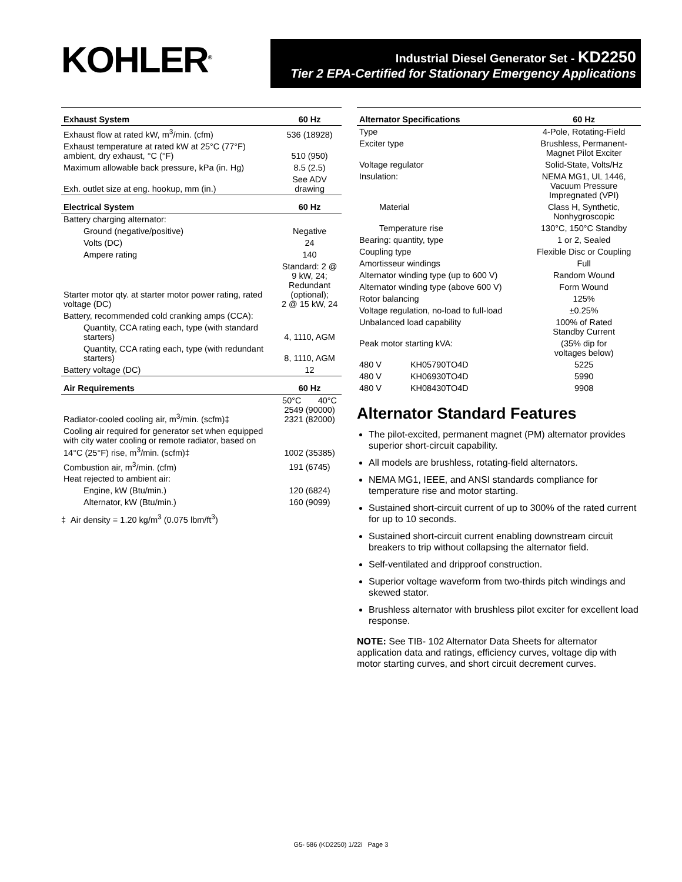KOHLER<sup>®</sup>
Industrial Diesel Generator Set - KD2250
Tier 2 EPA-Certified for Stationary Emergency Applications
| Exhaust System | 60 Hz |
| --- | --- |
| Exhaust flow at rated kW, m<sup>3</sup>/min. (cfm) | 536 (18928) |
| Exhaust temperature at rated kW at 25°C (77°F) ambient, dry exhaust, °C (°F) | 510 (950) |
| Maximum allowable back pressure, kPa (in. Hg) | 8.5 (2.5) |
| Exh. outlet size at eng. hookup, mm (in.) | See ADV drawing |
| Electrical System | 60 Hz |
| Battery charging alternator: | |
| Ground (negative/positive) | Negative |
| Volts (DC) | 24 |
| Ampere rating | 140 |
| Starter motor qty. at starter motor power rating, rated voltage (DC) | Standard: 2 @ 9 kW, 24; Redundant (optional); 2 @ 15 kW, 24 |
| Battery, recommended cold cranking amps (CCA): | |
| Quantity, CCA rating each, type (with standard starters) | 4, 1110, AGM |
| Quantity, CCA rating each, type (with redundant starters) | 8, 1110, AGM |
| Battery voltage (DC) | 12 |
| Air Requirements | 60 Hz |
| Radiator-cooled cooling air, m<sup>3</sup>/min. (scfm)‡ | 50°C 40°C 2549 (90000) 2321 (82000) |
| Cooling air required for generator set when equipped with city water cooling or remote radiator, based on 14°C (25°F) rise, m<sup>3</sup>/min. (scfm)‡ | 1002 (35385) |
| Combustion air, m<sup>3</sup>/min. (cfm) | 191 (6745) |
| Heat rejected to ambient air: | |
| Engine, kW (Btu/min.) | 120 (6824) |
| Alternator, kW (Btu/min.) | 160 (9099) |
‡ Air density = 1.20 kg/m<sup>3</sup> (0.075 lbm/ft<sup>3</sup>)
| Alternator Specifications | | 60 Hz |
| --- | --- | --- |
| Type | | 4-Pole, Rotating-Field |
| Exciter type | | Brushless, Permanent- Magnet Pilot Exciter |
| Voltage regulator | | Solid-State, Volts/Hz |
| Insulation: | | NEMA MG1, UL 1446, Vacuum Pressure Impregnated (VPI) |
| Material | | Class H, Synthetic, Nonhygroscopic |
| Temperature rise | | 130°C, 150°C Standby |
| Bearing: quantity, type | | 1 or 2, Sealed |
| Coupling type | | Flexible Disc or Coupling |
| Amortisseur windings | | Full |
| Alternator winding type (up to 600 V) | | Random Wound |
| Alternator winding type (above 600 V) | | Form Wound |
| Rotor balancing | | 125% |
| Voltage regulation, no-load to full-load | | ±0.25% |
| Unbalanced load capability | | 100% of Rated Standby Current |
| Peak motor starting kVA: | | (35% dip for voltages below) |
| 480 V | KH05790TO4D | 5225 |
| 480 V | KH06930TO4D | 5990 |
| 480 V | KH08430TO4D | 9908 |
Alternator Standard Features
The pilot-excited, permanent magnet (PM) alternator provides superior short-circuit capability.
All models are brushless, rotating-field alternators.
NEMA MG1, IEEE, and ANSI standards compliance for temperature rise and motor starting.
Sustained short-circuit current of up to 300% of the rated current for up to 10 seconds.
Sustained short-circuit current enabling downstream circuit breakers to trip without collapsing the alternator field.
Self-ventilated and dripproof construction.
Superior voltage waveform from two-thirds pitch windings and skewed stator.
Brushless alternator with brushless pilot exciter for excellent load response.
NOTE: See TIB- 102 Alternator Data Sheets for alternator application data and ratings, efficiency curves, voltage dip with motor starting curves, and short circuit decrement curves.
G5- 586 (KD2250) 1/22i Page 3